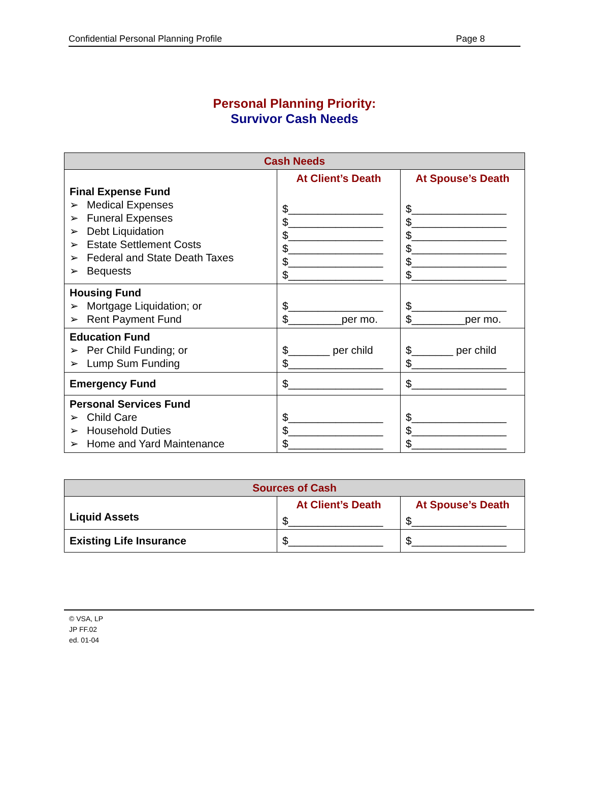Confidential Personal Planning Profile Page 8
Personal Planning Priority:
Survivor Cash Needs
| Cash Needs | | |
| --- | --- | --- |
| Final Expense Fund ➢ Medical Expenses ➢ Funeral Expenses ➢ Debt Liquidation ➢ Estate Settlement Costs ➢ Federal and State Death Taxes ➢ Bequests | At Client’s Death $________________ $________________ $________________ $________________ $________________ $________________ | At Spouse’s Death $________________ $________________ $________________ $________________ $________________ $________________ |
| Housing Fund ➢ Mortgage Liquidation; or ➢ Rent Payment Fund | $________________ $_________per mo. | $________________ $_________per mo. |
| Education Fund ➢ Per Child Funding; or ➢ Lump Sum Funding | $_______ per child $________________ | $_______ per child $________________ |
| Emergency Fund | $________________ | $________________ |
| Personal Services Fund ➢ Child Care ➢ Household Duties ➢ Home and Yard Maintenance | $________________ $________________ $________________ | $________________ $________________ $________________ |
| Sources of Cash | | |
| --- | --- | --- |
| Liquid Assets | At Client’s Death $________________ | At Spouse’s Death $________________ |
| Existing Life Insurance | $________________ | $________________ |
© VSA, LP
JP FF.02
ed. 01-04